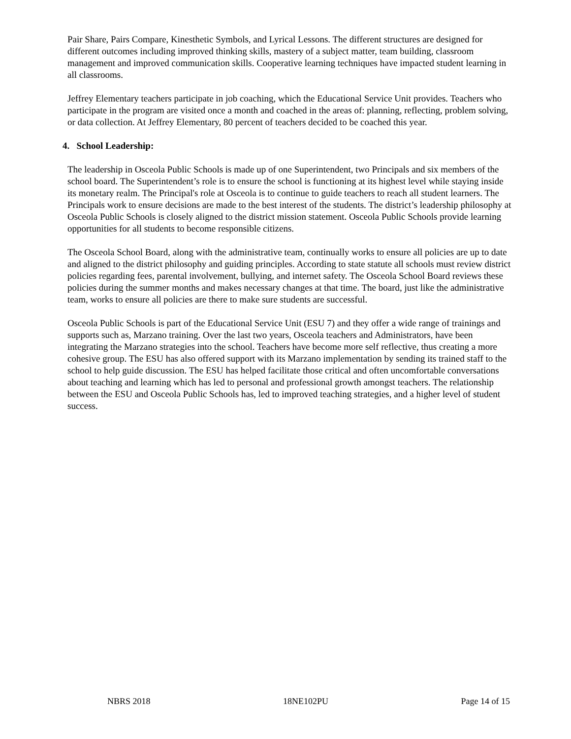Pair Share, Pairs Compare, Kinesthetic Symbols, and Lyrical Lessons. The different structures are designed for different outcomes including improved thinking skills, mastery of a subject matter, team building, classroom management and improved communication skills. Cooperative learning techniques have impacted student learning in all classrooms.
Jeffrey Elementary teachers participate in job coaching, which the Educational Service Unit provides. Teachers who participate in the program are visited once a month and coached in the areas of: planning, reflecting, problem solving, or data collection. At Jeffrey Elementary, 80 percent of teachers decided to be coached this year.
4. School Leadership:
The leadership in Osceola Public Schools is made up of one Superintendent, two Principals and six members of the school board. The Superintendent’s role is to ensure the school is functioning at its highest level while staying inside its monetary realm. The Principal's role at Osceola is to continue to guide teachers to reach all student learners. The Principals work to ensure decisions are made to the best interest of the students. The district’s leadership philosophy at Osceola Public Schools is closely aligned to the district mission statement. Osceola Public Schools provide learning opportunities for all students to become responsible citizens.
The Osceola School Board, along with the administrative team, continually works to ensure all policies are up to date and aligned to the district philosophy and guiding principles. According to state statute all schools must review district policies regarding fees, parental involvement, bullying, and internet safety. The Osceola School Board reviews these policies during the summer months and makes necessary changes at that time. The board, just like the administrative team, works to ensure all policies are there to make sure students are successful.
Osceola Public Schools is part of the Educational Service Unit (ESU 7) and they offer a wide range of trainings and supports such as, Marzano training. Over the last two years, Osceola teachers and Administrators, have been integrating the Marzano strategies into the school. Teachers have become more self reflective, thus creating a more cohesive group. The ESU has also offered support with its Marzano implementation by sending its trained staff to the school to help guide discussion. The ESU has helped facilitate those critical and often uncomfortable conversations about teaching and learning which has led to personal and professional growth amongst teachers. The relationship between the ESU and Osceola Public Schools has, led to improved teaching strategies, and a higher level of student success.
NBRS 2018 18NE102PU Page 14 of 15